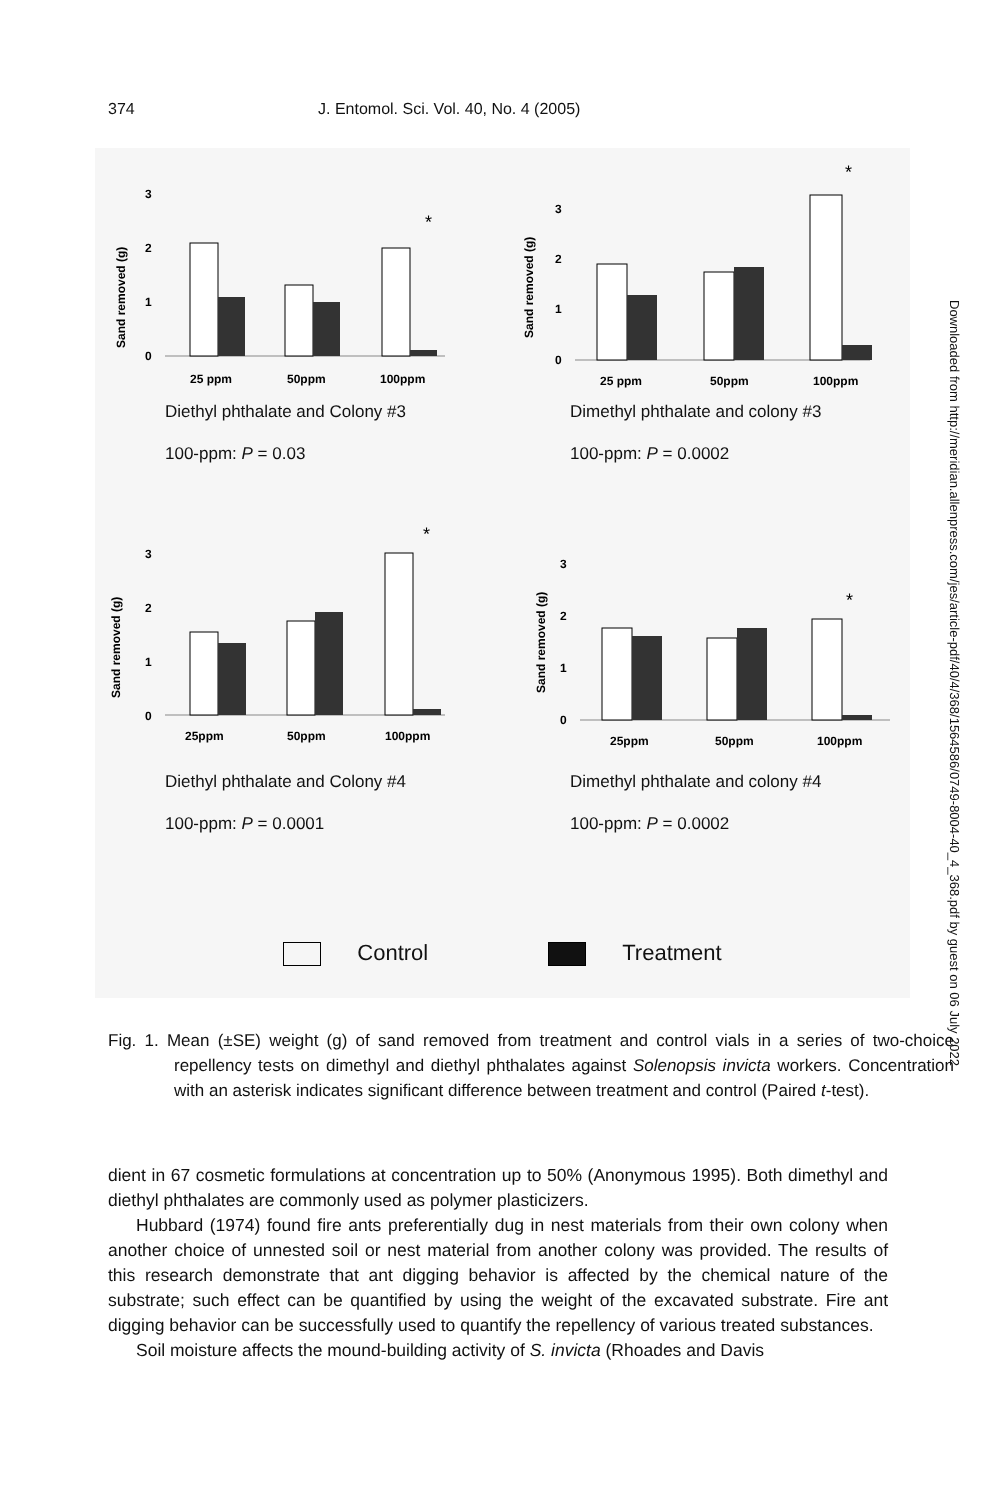374 J. Entomol. Sci. Vol. 40, No. 4 (2005)
Sand removed (g)
3
2
1
0
*
25 ppm
50ppm
100ppm
Diethyl phthalate and Colony #3
100-ppm: P = 0.03
Sand removed (g)
3
2
1
0
*
25 ppm
50ppm
100ppm
Dimethyl phthalate and colony #3
100-ppm: P = 0.0002
Sand removed (g)
3
2
1
0
*
25ppm
50ppm
100ppm
Diethyl phthalate and Colony #4
100-ppm: P = 0.0001
Sand removed (g)
3
2
1
0
*
25ppm
50ppm
100ppm
Dimethyl phthalate and colony #4
100-ppm: P = 0.0002
Control Treatment
Fig. 1. Mean (±SE) weight (g) of sand removed from treatment and control vials in a series of two-choice repellency tests on dimethyl and diethyl phthalates against Solenopsis invicta workers. Concentration with an asterisk indicates significant difference between treatment and control (Paired t-test).
dient in 67 cosmetic formulations at concentration up to 50% (Anonymous 1995). Both dimethyl and diethyl phthalates are commonly used as polymer plasticizers.
Hubbard (1974) found fire ants preferentially dug in nest materials from their own colony when another choice of unnested soil or nest material from another colony was provided. The results of this research demonstrate that ant digging behavior is affected by the chemical nature of the substrate; such effect can be quantified by using the weight of the excavated substrate. Fire ant digging behavior can be successfully used to quantify the repellency of various treated substances.
Soil moisture affects the mound-building activity of S. invicta (Rhoades and Davis
Downloaded from http://meridian.allenpress.com/jes/article-pdf/40/4/368/1564586/0749-8004-40_4_368.pdf by guest on 06 July 2022